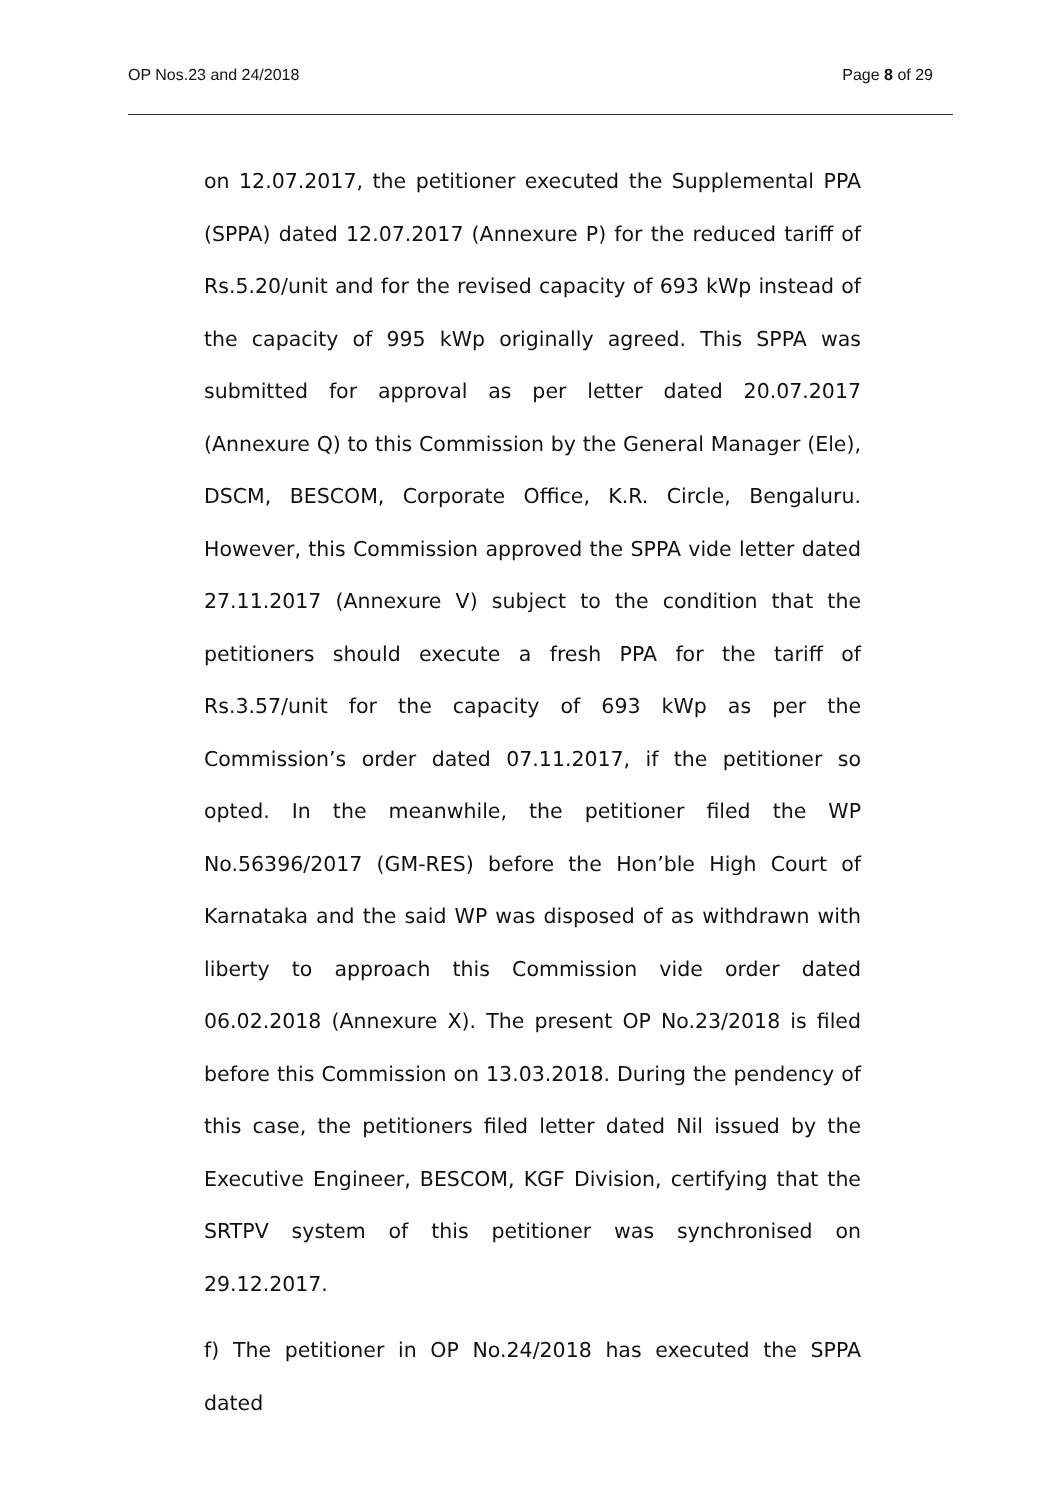OP Nos.23 and 24/2018 Page 8 of 29
on 12.07.2017, the petitioner executed the Supplemental PPA (SPPA) dated 12.07.2017 (Annexure P) for the reduced tariff of Rs.5.20/unit and for the revised capacity of 693 kWp instead of the capacity of 995 kWp originally agreed. This SPPA was submitted for approval as per letter dated 20.07.2017 (Annexure Q) to this Commission by the General Manager (Ele), DSCM, BESCOM, Corporate Office, K.R. Circle, Bengaluru. However, this Commission approved the SPPA vide letter dated 27.11.2017 (Annexure V) subject to the condition that the petitioners should execute a fresh PPA for the tariff of Rs.3.57/unit for the capacity of 693 kWp as per the Commission’s order dated 07.11.2017, if the petitioner so opted. In the meanwhile, the petitioner filed the WP No.56396/2017 (GM-RES) before the Hon’ble High Court of Karnataka and the said WP was disposed of as withdrawn with liberty to approach this Commission vide order dated 06.02.2018 (Annexure X). The present OP No.23/2018 is filed before this Commission on 13.03.2018. During the pendency of this case, the petitioners filed letter dated Nil issued by the Executive Engineer, BESCOM, KGF Division, certifying that the SRTPV system of this petitioner was synchronised on 29.12.2017.
f) The petitioner in OP No.24/2018 has executed the SPPA dated